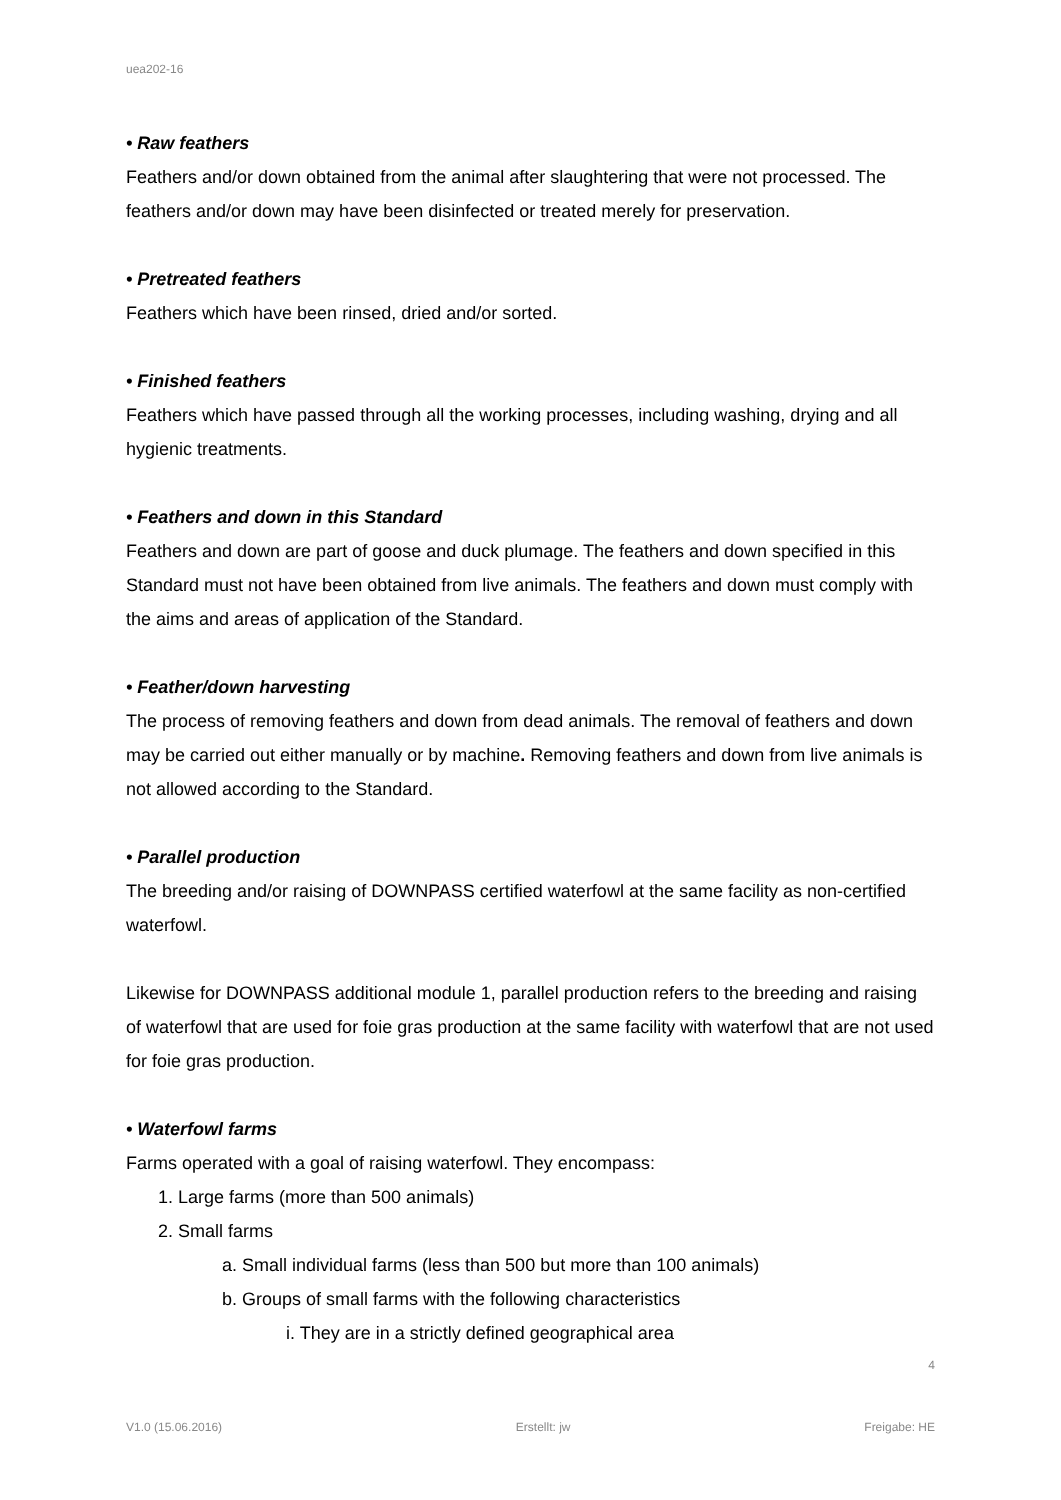uea202-16
• Raw feathers
Feathers and/or down obtained from the animal after slaughtering that were not processed. The feathers and/or down may have been disinfected or treated merely for preservation.
• Pretreated feathers
Feathers which have been rinsed, dried and/or sorted.
• Finished feathers
Feathers which have passed through all the working processes, including washing, drying and all hygienic treatments.
• Feathers and down in this Standard
Feathers and down are part of goose and duck plumage. The feathers and down specified in this Standard must not have been obtained from live animals. The feathers and down must comply with the aims and areas of application of the Standard.
• Feather/down harvesting
The process of removing feathers and down from dead animals. The removal of feathers and down may be carried out either manually or by machine. Removing feathers and down from live animals is not allowed according to the Standard.
• Parallel production
The breeding and/or raising of DOWNPASS certified waterfowl at the same facility as non-certified waterfowl.
Likewise for DOWNPASS additional module 1, parallel production refers to the breeding and raising of waterfowl that are used for foie gras production at the same facility with waterfowl that are not used for foie gras production.
• Waterfowl farms
Farms operated with a goal of raising waterfowl. They encompass:
1. Large farms (more than 500 animals)
2. Small farms
a. Small individual farms (less than 500 but more than 100 animals)
b. Groups of small farms with the following characteristics
i. They are in a strictly defined geographical area
4
V1.0 (15.06.2016) Erstellt: jw Freigabe: HE